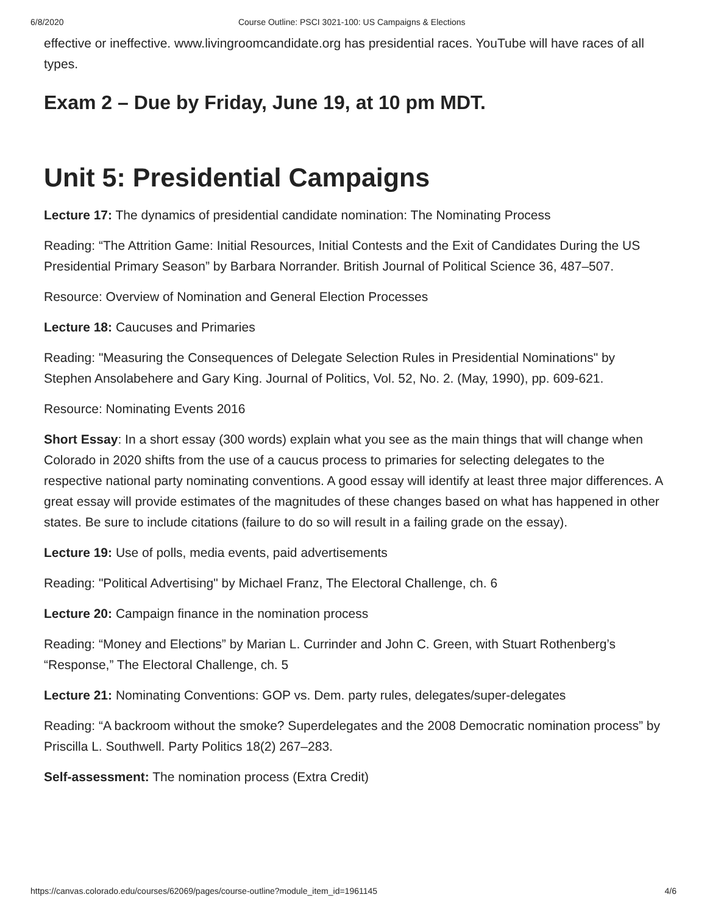6/8/2020 Course Outline: PSCI 3021-100: US Campaigns & Elections
effective or ineffective. www.livingroomcandidate.org has presidential races. YouTube will have races of all types.
Exam 2 – Due by Friday, June 19, at 10 pm MDT.
Unit 5: Presidential Campaigns
Lecture 17: The dynamics of presidential candidate nomination: The Nominating Process
Reading: “The Attrition Game: Initial Resources, Initial Contests and the Exit of Candidates During the US Presidential Primary Season” by Barbara Norrander. British Journal of Political Science 36, 487–507.
Resource: Overview of Nomination and General Election Processes
Lecture 18: Caucuses and Primaries
Reading: "Measuring the Consequences of Delegate Selection Rules in Presidential Nominations" by Stephen Ansolabehere and Gary King. Journal of Politics, Vol. 52, No. 2. (May, 1990), pp. 609-621.
Resource: Nominating Events 2016
Short Essay: In a short essay (300 words) explain what you see as the main things that will change when Colorado in 2020 shifts from the use of a caucus process to primaries for selecting delegates to the respective national party nominating conventions. A good essay will identify at least three major differences. A great essay will provide estimates of the magnitudes of these changes based on what has happened in other states. Be sure to include citations (failure to do so will result in a failing grade on the essay).
Lecture 19: Use of polls, media events, paid advertisements
Reading: "Political Advertising" by Michael Franz, The Electoral Challenge, ch. 6
Lecture 20: Campaign finance in the nomination process
Reading: “Money and Elections” by Marian L. Currinder and John C. Green, with Stuart Rothenberg’s “Response,” The Electoral Challenge, ch. 5
Lecture 21: Nominating Conventions: GOP vs. Dem. party rules, delegates/super-delegates
Reading: “A backroom without the smoke? Superdelegates and the 2008 Democratic nomination process” by Priscilla L. Southwell. Party Politics 18(2) 267–283.
Self-assessment: The nomination process (Extra Credit)
https://canvas.colorado.edu/courses/62069/pages/course-outline?module_item_id=1961145 4/6